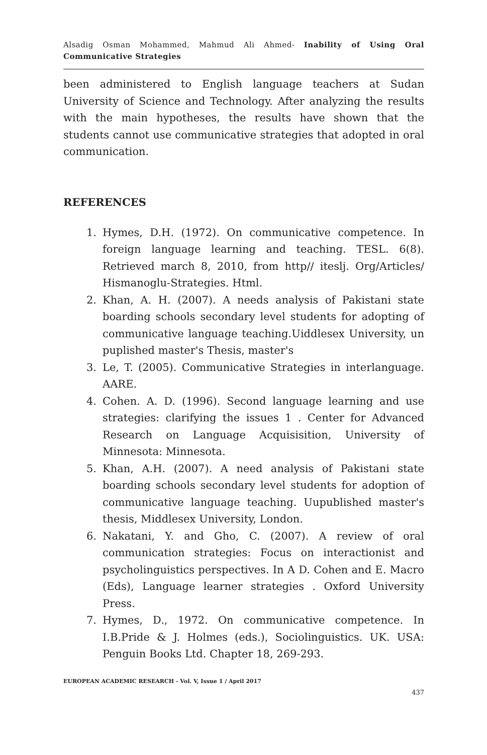Alsadig Osman Mohammed, Mahmud Ali Ahmed- Inability of Using Oral Communicative Strategies
been administered to English language teachers at Sudan University of Science and Technology. After analyzing the results with the main hypotheses, the results have shown that the students cannot use communicative strategies that adopted in oral communication.
REFERENCES
1. Hymes, D.H. (1972). On communicative competence. In foreign language learning and teaching. TESL. 6(8). Retrieved march 8, 2010, from http// iteslj. Org/Articles/ Hismanoglu-Strategies. Html.
2. Khan, A. H. (2007). A needs analysis of Pakistani state boarding schools secondary level students for adopting of communicative language teaching.Uiddlesex University, un puplished master's Thesis, master's
3. Le, T. (2005). Communicative Strategies in interlanguage. AARE.
4. Cohen. A. D. (1996). Second language learning and use strategies: clarifying the issues 1 . Center for Advanced Research on Language Acquisisition, University of Minnesota: Minnesota.
5. Khan, A.H. (2007). A need analysis of Pakistani state boarding schools secondary level students for adoption of communicative language teaching. Uupublished master's thesis, Middlesex University, London.
6. Nakatani, Y. and Gho, C. (2007). A review of oral communication strategies: Focus on interactionist and psycholinguistics perspectives. In A D. Cohen and E. Macro (Eds), Language learner strategies . Oxford University Press.
7. Hymes, D., 1972. On communicative competence. In I.B.Pride & J. Holmes (eds.), Sociolinguistics. UK. USA: Penguin Books Ltd. Chapter 18, 269-293.
EUROPEAN ACADEMIC RESEARCH - Vol. V, Issue 1 / April 2017
437